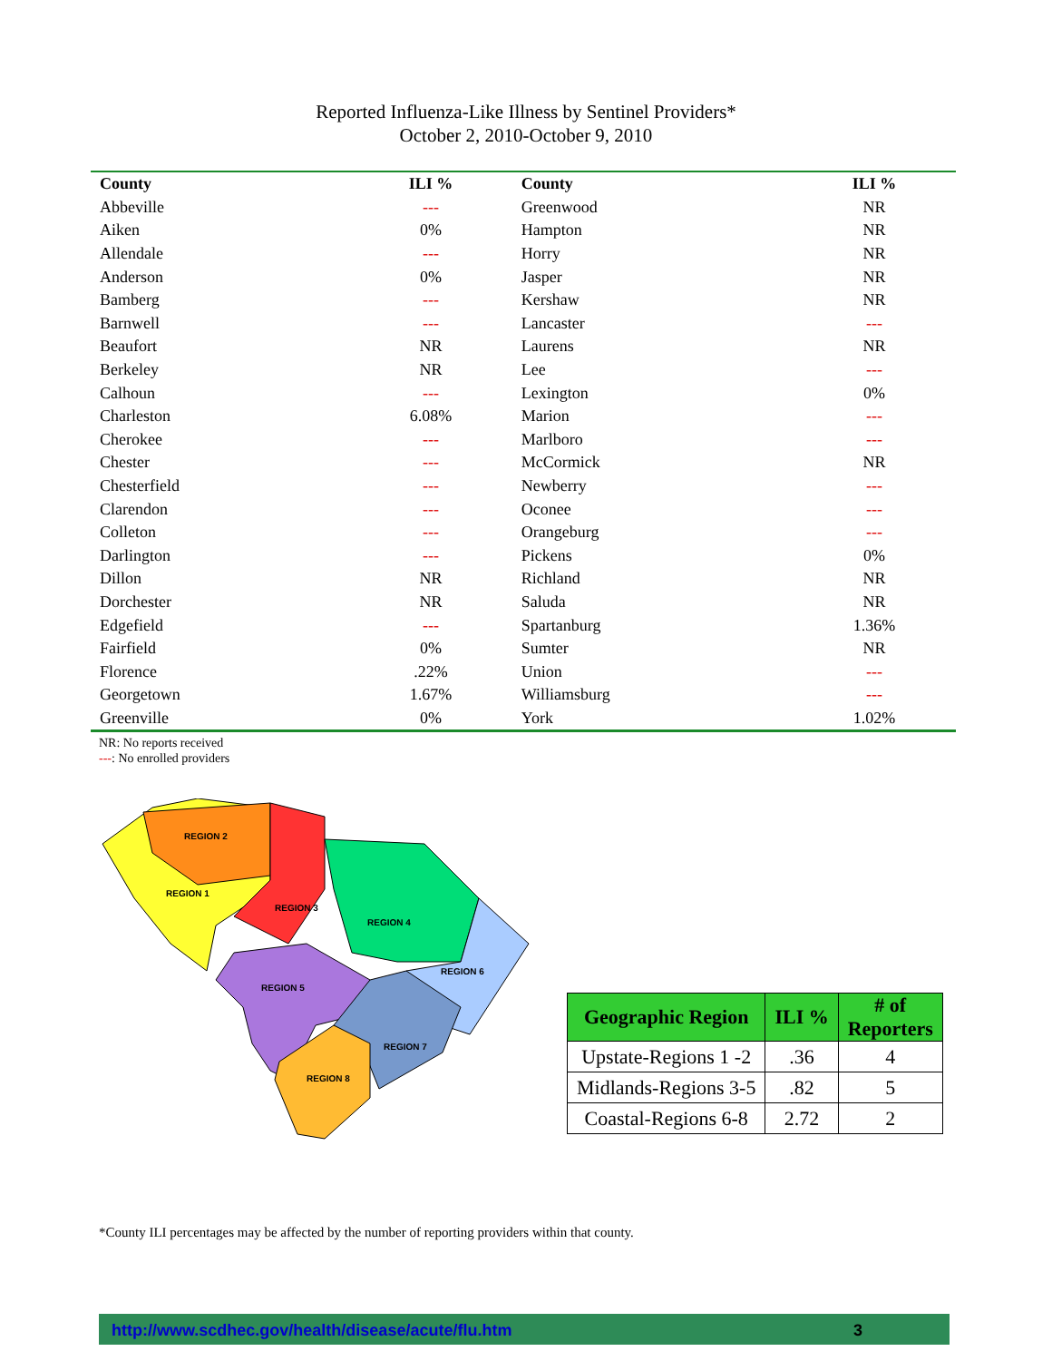Reported Influenza-Like Illness by Sentinel Providers*
October 2, 2010-October 9, 2010
| County | ILI % | County | ILI % |
| --- | --- | --- | --- |
| Abbeville | --- | Greenwood | NR |
| Aiken | 0% | Hampton | NR |
| Allendale | --- | Horry | NR |
| Anderson | 0% | Jasper | NR |
| Bamberg | --- | Kershaw | NR |
| Barnwell | --- | Lancaster | --- |
| Beaufort | NR | Laurens | NR |
| Berkeley | NR | Lee | --- |
| Calhoun | --- | Lexington | 0% |
| Charleston | 6.08% | Marion | --- |
| Cherokee | --- | Marlboro | --- |
| Chester | --- | McCormick | NR |
| Chesterfield | --- | Newberry | --- |
| Clarendon | --- | Oconee | --- |
| Colleton | --- | Orangeburg | --- |
| Darlington | --- | Pickens | 0% |
| Dillon | NR | Richland | NR |
| Dorchester | NR | Saluda | NR |
| Edgefield | --- | Spartanburg | 1.36% |
| Fairfield | 0% | Sumter | NR |
| Florence | .22% | Union | --- |
| Georgetown | 1.67% | Williamsburg | --- |
| Greenville | 0% | York | 1.02% |
NR: No reports received
---: No enrolled providers
REGION 2
REGION 1
REGION 3
REGION 4
REGION 6
REGION 5
REGION 7
REGION 8
| Geographic Region | ILI % | # of Reporters |
| --- | --- | --- |
| Upstate-Regions 1 -2 | .36 | 4 |
| Midlands-Regions 3-5 | .82 | 5 |
| Coastal-Regions 6-8 | 2.72 | 2 |
*County ILI percentages may be affected by the number of reporting providers within that county.
http://www.scdhec.gov/health/disease/acute/flu.htm 3